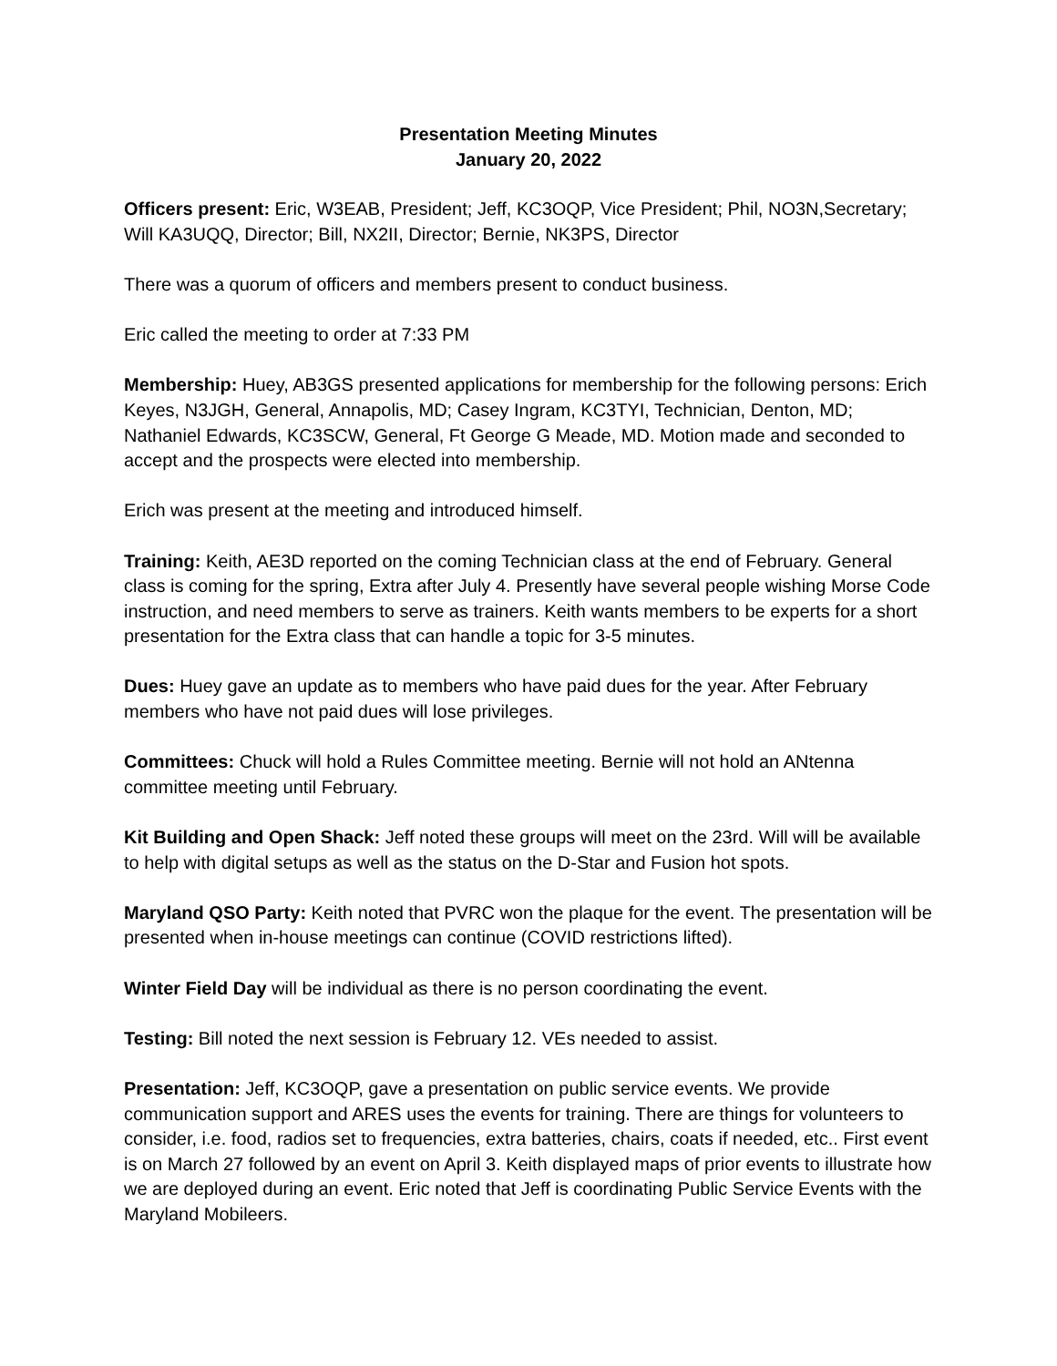Presentation Meeting Minutes
January 20, 2022
Officers present: Eric, W3EAB, President; Jeff, KC3OQP, Vice President; Phil, NO3N,Secretary; Will KA3UQQ, Director; Bill, NX2II, Director; Bernie, NK3PS, Director
There was a quorum of officers and members present to conduct business.
Eric called the meeting to order at 7:33 PM
Membership: Huey, AB3GS presented applications for membership for the following persons: Erich Keyes, N3JGH, General, Annapolis, MD; Casey Ingram, KC3TYI, Technician, Denton, MD; Nathaniel Edwards, KC3SCW, General, Ft George G Meade, MD. Motion made and seconded to accept and the prospects were elected into membership.
Erich was present at the meeting and introduced himself.
Training: Keith, AE3D reported on the coming Technician class at the end of February. General class is coming for the spring, Extra after July 4. Presently have several people wishing Morse Code instruction, and need members to serve as trainers. Keith wants members to be experts for a short presentation for the Extra class that can handle a topic for 3-5 minutes.
Dues: Huey gave an update as to members who have paid dues for the year. After February members who have not paid dues will lose privileges.
Committees: Chuck will hold a Rules Committee meeting. Bernie will not hold an ANtenna committee meeting until February.
Kit Building and Open Shack: Jeff noted these groups will meet on the 23rd. Will will be available to help with digital setups as well as the status on the D-Star and Fusion hot spots.
Maryland QSO Party: Keith noted that PVRC won the plaque for the event. The presentation will be presented when in-house meetings can continue (COVID restrictions lifted).
Winter Field Day will be individual as there is no person coordinating the event.
Testing: Bill noted the next session is February 12. VEs needed to assist.
Presentation: Jeff, KC3OQP, gave a presentation on public service events. We provide communication support and ARES uses the events for training. There are things for volunteers to consider, i.e. food, radios set to frequencies, extra batteries, chairs, coats if needed, etc.. First event is on March 27 followed by an event on April 3. Keith displayed maps of prior events to illustrate how we are deployed during an event. Eric noted that Jeff is coordinating Public Service Events with the Maryland Mobileers.